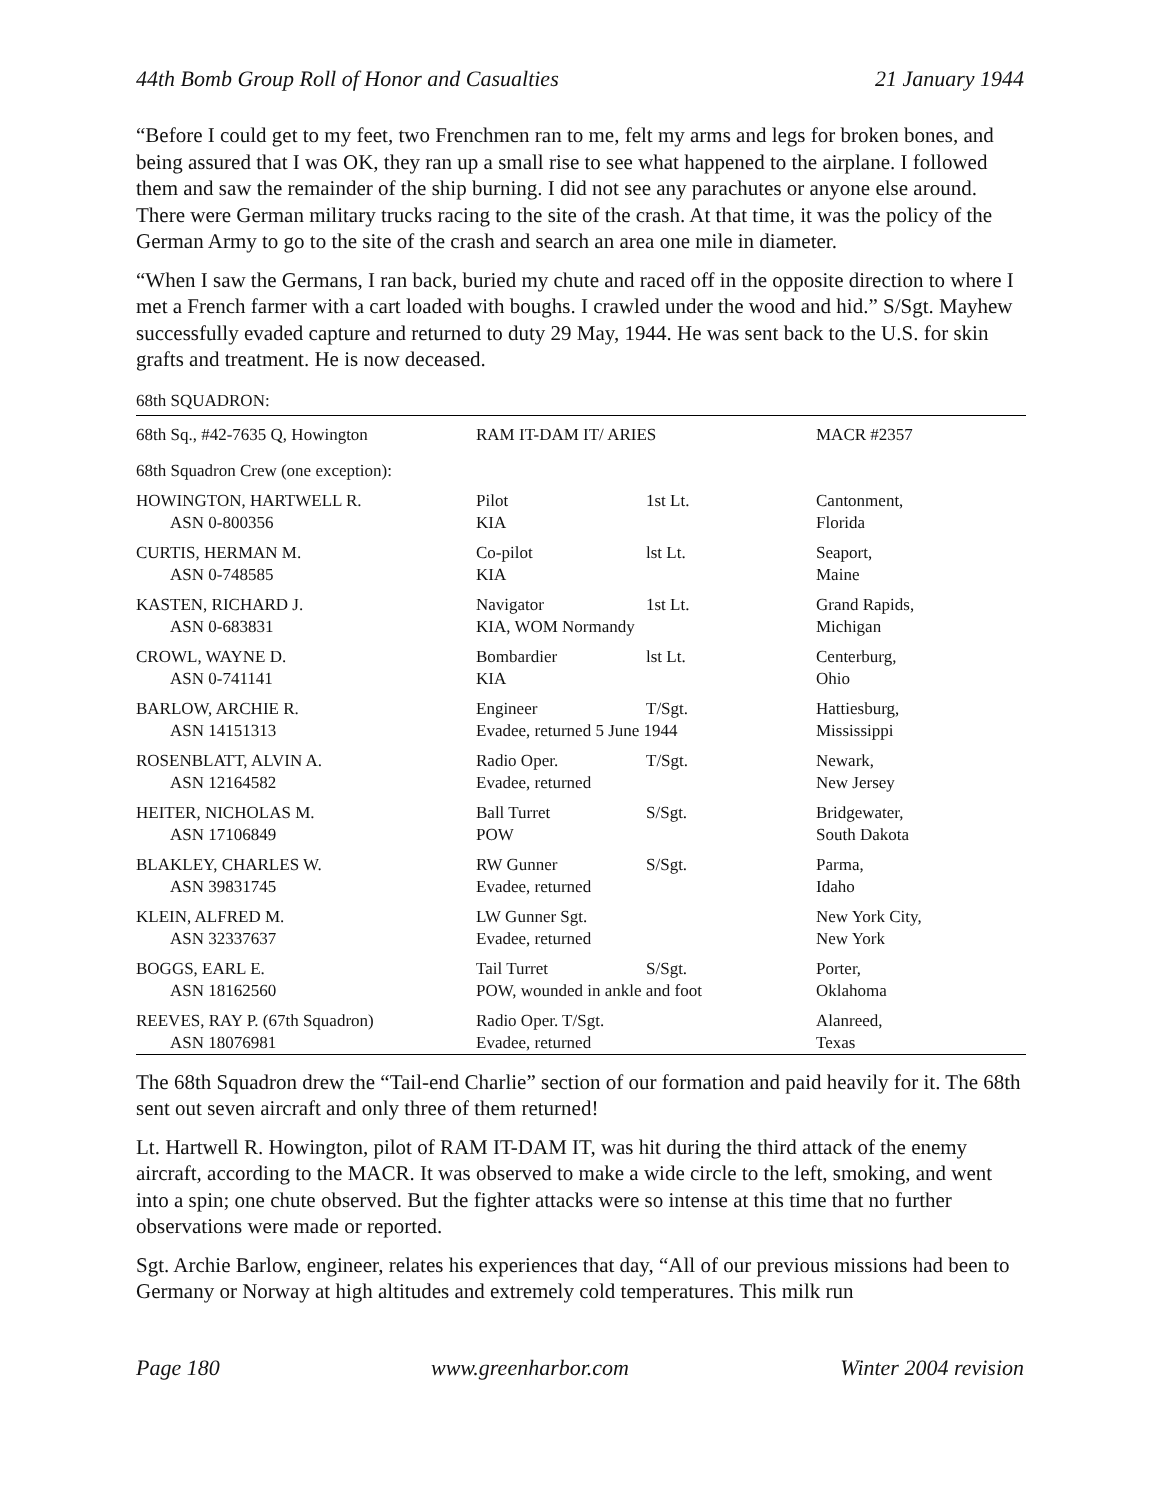44th Bomb Group Roll of Honor and Casualties 21 January 1944
“Before I could get to my feet, two Frenchmen ran to me, felt my arms and legs for broken bones, and being assured that I was OK, they ran up a small rise to see what happened to the airplane. I followed them and saw the remainder of the ship burning. I did not see any parachutes or anyone else around. There were German military trucks racing to the site of the crash. At that time, it was the policy of the German Army to go to the site of the crash and search an area one mile in diameter.
“When I saw the Germans, I ran back, buried my chute and raced off in the opposite direction to where I met a French farmer with a cart loaded with boughs. I crawled under the wood and hid.” S/Sgt. Mayhew successfully evaded capture and returned to duty 29 May, 1944. He was sent back to the U.S. for skin grafts and treatment. He is now deceased.
68th SQUADRON:
| 68th Sq., #42-7635 Q, Howington | RAM IT-DAM IT/ ARIES | | MACR #2357 |
| 68th Squadron Crew (one exception): | | | |
| HOWINGTON, HARTWELL R. | Pilot | 1st Lt. | Cantonment, |
| ASN 0-800356 | KIA | | Florida |
| CURTIS, HERMAN M. | Co-pilot | lst Lt. | Seaport, |
| ASN 0-748585 | KIA | | Maine |
| KASTEN, RICHARD J. | Navigator | 1st Lt. | Grand Rapids, |
| ASN 0-683831 | KIA, WOM Normandy | | Michigan |
| CROWL, WAYNE D. | Bombardier | lst Lt. | Centerburg, |
| ASN 0-741141 | KIA | | Ohio |
| BARLOW, ARCHIE R. | Engineer | T/Sgt. | Hattiesburg, |
| ASN 14151313 | Evadee, returned 5 June 1944 | | Mississippi |
| ROSENBLATT, ALVIN A. | Radio Oper. | T/Sgt. | Newark, |
| ASN 12164582 | Evadee, returned | | New Jersey |
| HEITER, NICHOLAS M. | Ball Turret | S/Sgt. | Bridgewater, |
| ASN 17106849 | POW | | South Dakota |
| BLAKLEY, CHARLES W. | RW Gunner | S/Sgt. | Parma, |
| ASN 39831745 | Evadee, returned | | Idaho |
| KLEIN, ALFRED M. | LW Gunner Sgt. | | New York City, |
| ASN 32337637 | Evadee, returned | | New York |
| BOGGS, EARL E. | Tail Turret | S/Sgt. | Porter, |
| ASN 18162560 | POW, wounded in ankle and foot | | Oklahoma |
| REEVES, RAY P. (67th Squadron) | Radio Oper. T/Sgt. | | Alanreed, |
| ASN 18076981 | Evadee, returned | | Texas |
The 68th Squadron drew the “Tail-end Charlie” section of our formation and paid heavily for it. The 68th sent out seven aircraft and only three of them returned!
Lt. Hartwell R. Howington, pilot of RAM IT-DAM IT, was hit during the third attack of the enemy aircraft, according to the MACR. It was observed to make a wide circle to the left, smoking, and went into a spin; one chute observed. But the fighter attacks were so intense at this time that no further observations were made or reported.
Sgt. Archie Barlow, engineer, relates his experiences that day, “All of our previous missions had been to Germany or Norway at high altitudes and extremely cold temperatures. This milk run
Page 180 www.greenharbor.com Winter 2004 revision